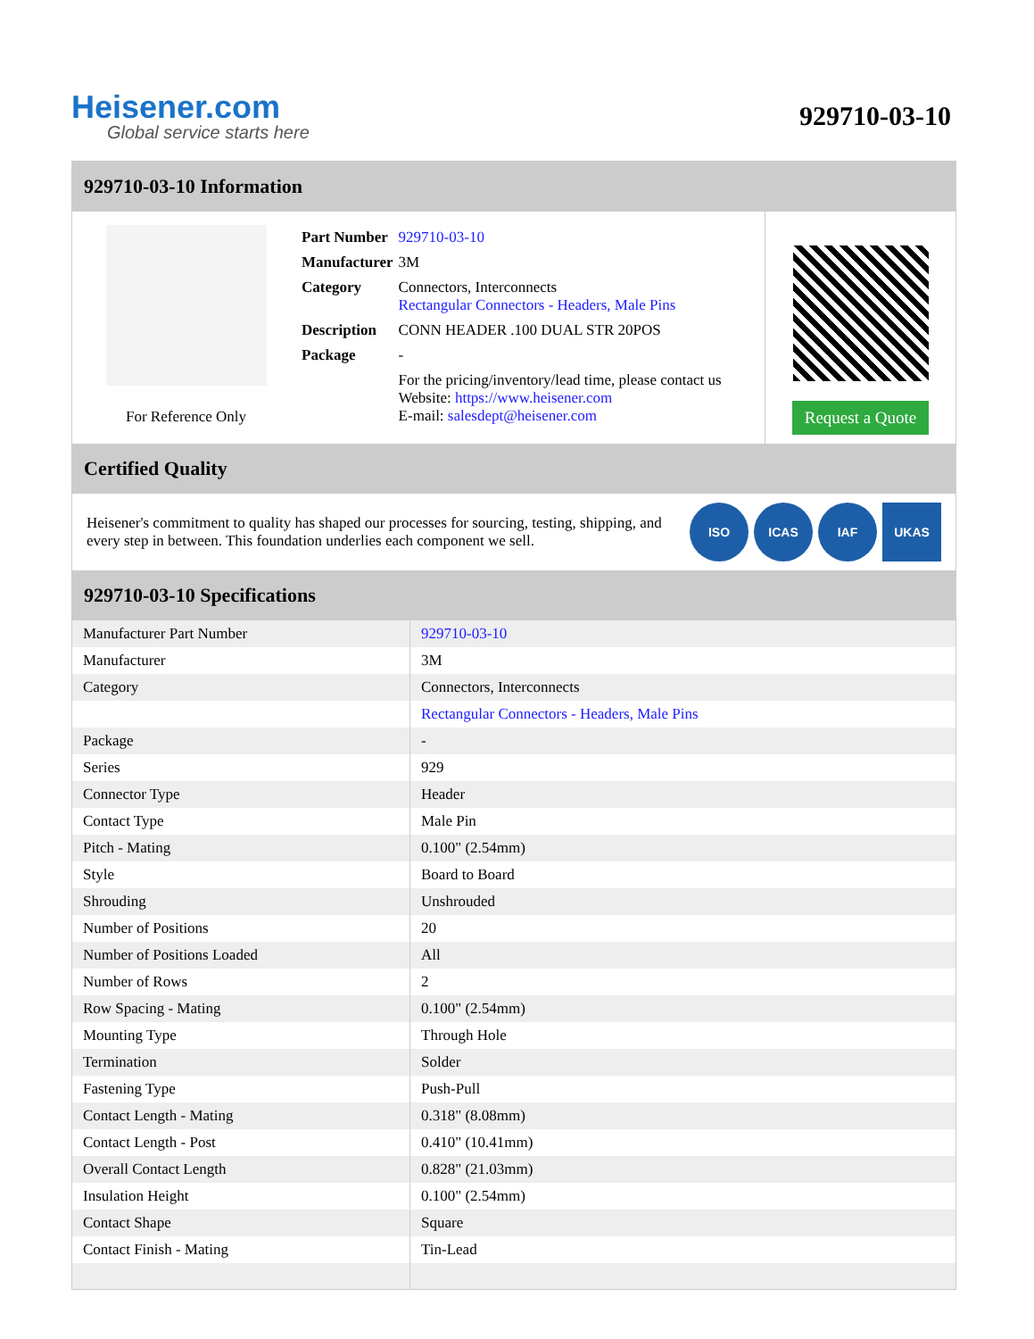Heisener.com
Global service starts here
929710-03-10
929710-03-10 Information
For Reference Only
| Part Number | 929710-03-10 |
| Manufacturer | 3M |
| Category | Connectors, Interconnects Rectangular Connectors - Headers, Male Pins |
| Description | CONN HEADER .100 DUAL STR 20POS |
| Package | - |
| | For the pricing/inventory/lead time, please contact us Website: https://www.heisener.com E-mail: salesdept@heisener.com |
Request a Quote
Certified Quality
Heisener's commitment to quality has shaped our processes for sourcing, testing, shipping, and every step in between. This foundation underlies each component we sell.
ISO ICAS IAF UKAS
929710-03-10 Specifications
| Manufacturer Part Number | 929710-03-10 |
| Manufacturer | 3M |
| Category | Connectors, Interconnects |
| | Rectangular Connectors - Headers, Male Pins |
| Package | - |
| Series | 929 |
| Connector Type | Header |
| Contact Type | Male Pin |
| Pitch - Mating | 0.100" (2.54mm) |
| Style | Board to Board |
| Shrouding | Unshrouded |
| Number of Positions | 20 |
| Number of Positions Loaded | All |
| Number of Rows | 2 |
| Row Spacing - Mating | 0.100" (2.54mm) |
| Mounting Type | Through Hole |
| Termination | Solder |
| Fastening Type | Push-Pull |
| Contact Length - Mating | 0.318" (8.08mm) |
| Contact Length - Post | 0.410" (10.41mm) |
| Overall Contact Length | 0.828" (21.03mm) |
| Insulation Height | 0.100" (2.54mm) |
| Contact Shape | Square |
| Contact Finish - Mating | Tin-Lead |